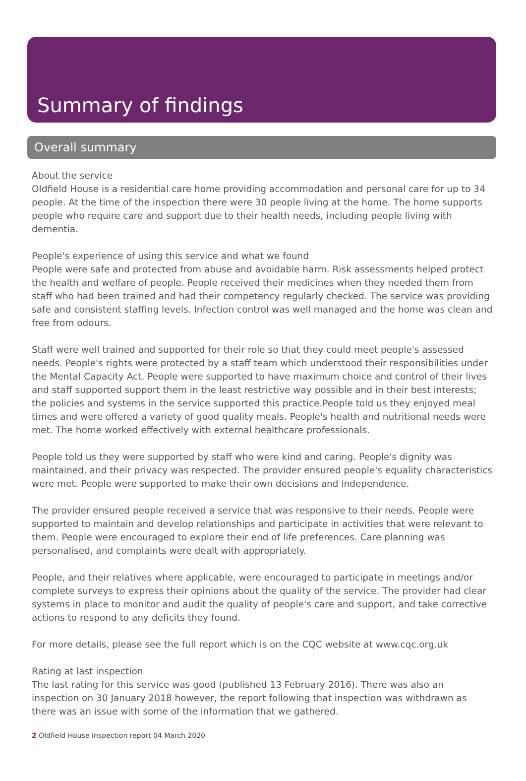Summary of findings
Overall summary
About the service
Oldfield House is a residential care home providing accommodation and personal care for up to 34 people. At the time of the inspection there were 30 people living at the home. The home supports people who require care and support due to their health needs, including people living with dementia.
People's experience of using this service and what we found
People were safe and protected from abuse and avoidable harm. Risk assessments helped protect the health and welfare of people. People received their medicines when they needed them from staff who had been trained and had their competency regularly checked. The service was providing safe and consistent staffing levels. Infection control was well managed and the home was clean and free from odours.
Staff were well trained and supported for their role so that they could meet people's assessed needs. People's rights were protected by a staff team which understood their responsibilities under the Mental Capacity Act. People were supported to have maximum choice and control of their lives and staff supported support them in the least restrictive way possible and in their best interests; the policies and systems in the service supported this practice.People told us they enjoyed meal times and were offered a variety of good quality meals. People's health and nutritional needs were met. The home worked effectively with external healthcare professionals.
People told us they were supported by staff who were kind and caring. People's dignity was maintained, and their privacy was respected. The provider ensured people's equality characteristics were met. People were supported to make their own decisions and independence.
The provider ensured people received a service that was responsive to their needs. People were supported to maintain and develop relationships and participate in activities that were relevant to them. People were encouraged to explore their end of life preferences. Care planning was personalised, and complaints were dealt with appropriately.
People, and their relatives where applicable, were encouraged to participate in meetings and/or complete surveys to express their opinions about the quality of the service. The provider had clear systems in place to monitor and audit the quality of people's care and support, and take corrective actions to respond to any deficits they found.
For more details, please see the full report which is on the CQC website at www.cqc.org.uk
Rating at last inspection
The last rating for this service was good (published 13 February 2016). There was also an inspection on 30 January 2018 however, the report following that inspection was withdrawn as there was an issue with some of the information that we gathered.
2 Oldfield House Inspection report 04 March 2020